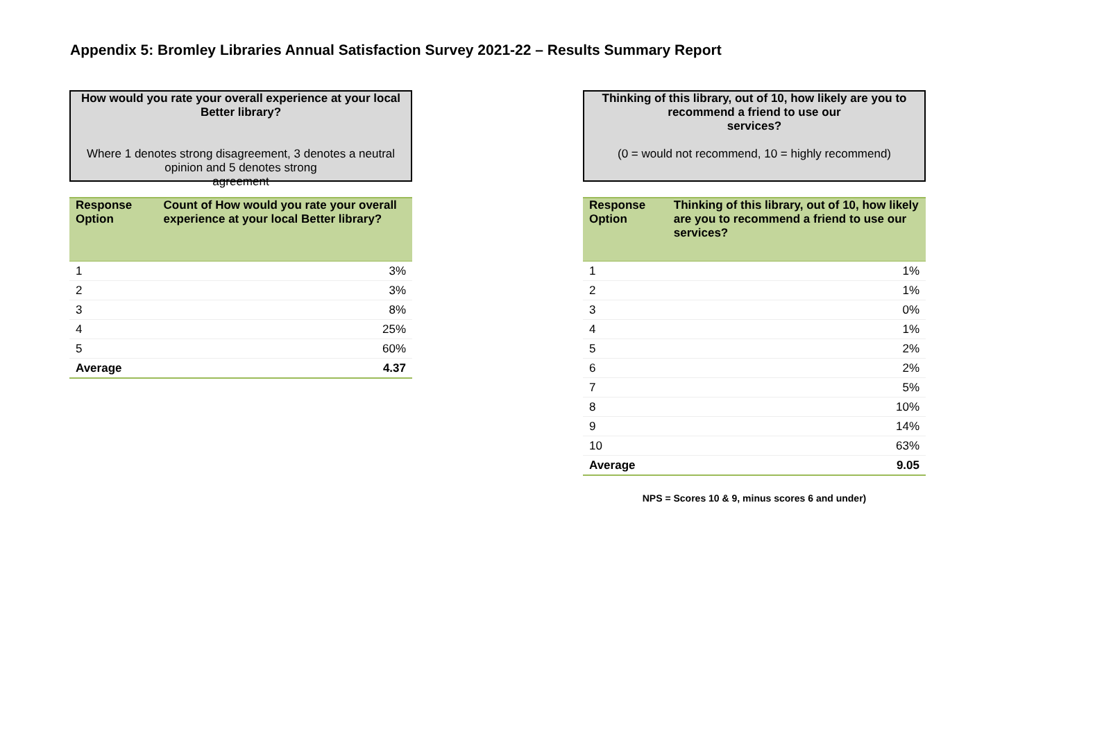Appendix 5: Bromley Libraries Annual Satisfaction Survey 2021-22 – Results Summary Report
How would you rate your overall experience at your local Better library?
Where 1 denotes strong disagreement, 3 denotes a neutral opinion and 5 denotes strong
agreement
| Response Option | Count of How would you rate your overall experience at your local Better library? |
| --- | --- |
| 1 | 3% |
| 2 | 3% |
| 3 | 8% |
| 4 | 25% |
| 5 | 60% |
| Average | 4.37 |
Thinking of this library, out of 10, how likely are you to recommend a friend to use our
services?
(0 = would not recommend, 10 = highly recommend)
| Response Option | Thinking of this library, out of 10, how likely are you to recommend a friend to use our services? |
| --- | --- |
| 1 | 1% |
| 2 | 1% |
| 3 | 0% |
| 4 | 1% |
| 5 | 2% |
| 6 | 2% |
| 7 | 5% |
| 8 | 10% |
| 9 | 14% |
| 10 | 63% |
| Average | 9.05 |
NPS = Scores 10 & 9, minus scores 6 and under)